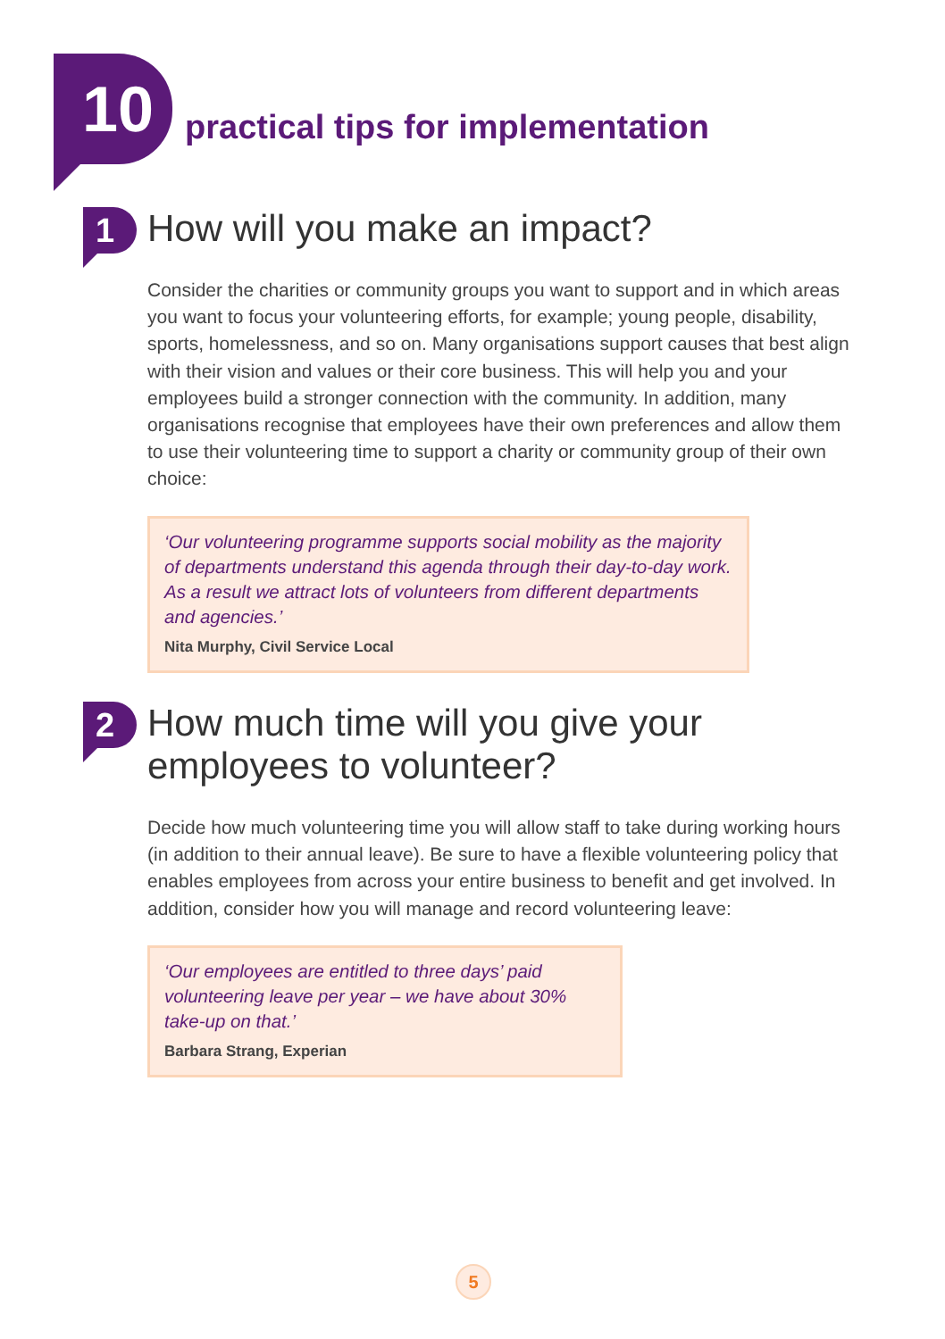10
practical tips for implementation
1
How will you make an impact?
Consider the charities or community groups you want to support and in which areas you want to focus your volunteering efforts, for example; young people, disability, sports, homelessness, and so on. Many organisations support causes that best align with their vision and values or their core business. This will help you and your employees build a stronger connection with the community. In addition, many organisations recognise that employees have their own preferences and allow them to use their volunteering time to support a charity or community group of their own choice:
‘Our volunteering programme supports social mobility as the majority of departments understand this agenda through their day-to-day work. As a result we attract lots of volunteers from different departments and agencies.’
Nita Murphy, Civil Service Local
2
How much time will you give your employees to volunteer?
Decide how much volunteering time you will allow staff to take during working hours (in addition to their annual leave). Be sure to have a flexible volunteering policy that enables employees from across your entire business to benefit and get involved. In addition, consider how you will manage and record volunteering leave:
‘Our employees are entitled to three days’ paid volunteering leave per year – we have about 30% take-up on that.’
Barbara Strang, Experian
5